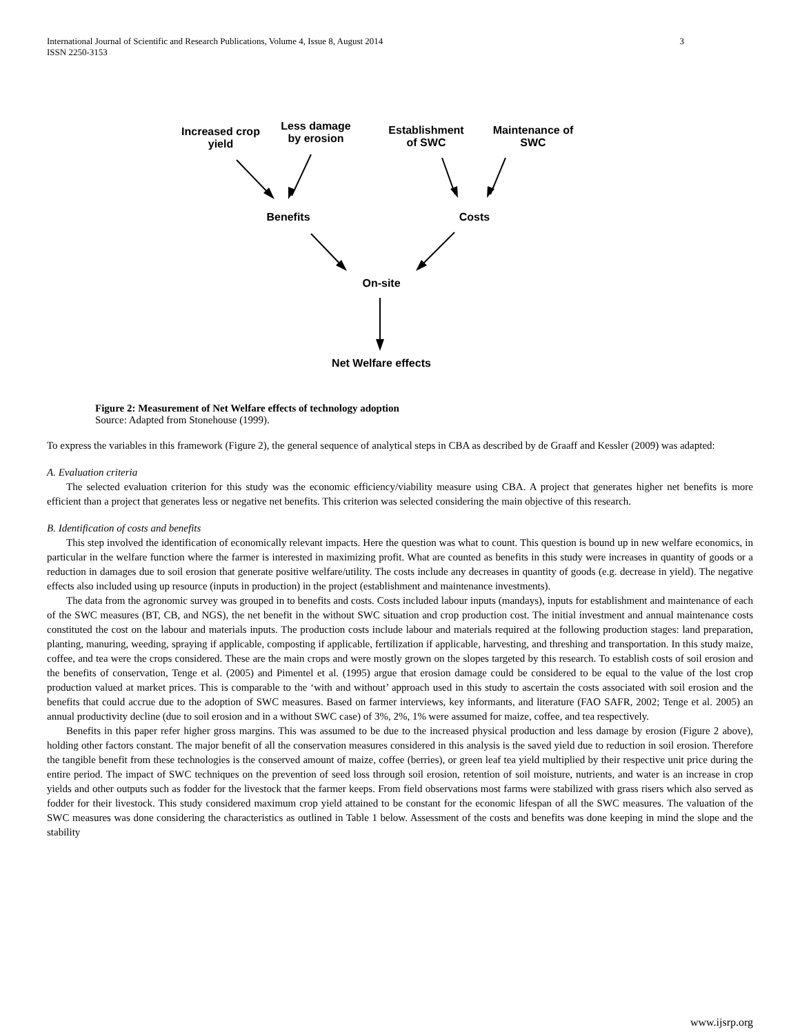International Journal of Scientific and Research Publications, Volume 4, Issue 8, August 2014
ISSN 2250-3153 3
Increased crop yield
Less damage by erosion
Establishment of SWC
Maintenance of SWC
Benefits Costs
On-site
Net Welfare effects
Figure 2: Measurement of Net Welfare effects of technology adoption
Source: Adapted from Stonehouse (1999).
To express the variables in this framework (Figure 2), the general sequence of analytical steps in CBA as described by de Graaff and Kessler (2009) was adapted:
A. Evaluation criteria
The selected evaluation criterion for this study was the economic efficiency/viability measure using CBA. A project that generates higher net benefits is more efficient than a project that generates less or negative net benefits. This criterion was selected considering the main objective of this research.
B. Identification of costs and benefits
This step involved the identification of economically relevant impacts. Here the question was what to count. This question is bound up in new welfare economics, in particular in the welfare function where the farmer is interested in maximizing profit. What are counted as benefits in this study were increases in quantity of goods or a reduction in damages due to soil erosion that generate positive welfare/utility. The costs include any decreases in quantity of goods (e.g. decrease in yield). The negative effects also included using up resource (inputs in production) in the project (establishment and maintenance investments).
The data from the agronomic survey was grouped in to benefits and costs. Costs included labour inputs (mandays), inputs for establishment and maintenance of each of the SWC measures (BT, CB, and NGS), the net benefit in the without SWC situation and crop production cost. The initial investment and annual maintenance costs constituted the cost on the labour and materials inputs. The production costs include labour and materials required at the following production stages: land preparation, planting, manuring, weeding, spraying if applicable, composting if applicable, fertilization if applicable, harvesting, and threshing and transportation. In this study maize, coffee, and tea were the crops considered. These are the main crops and were mostly grown on the slopes targeted by this research. To establish costs of soil erosion and the benefits of conservation, Tenge et al. (2005) and Pimentel et al. (1995) argue that erosion damage could be considered to be equal to the value of the lost crop production valued at market prices. This is comparable to the ‘with and without’ approach used in this study to ascertain the costs associated with soil erosion and the benefits that could accrue due to the adoption of SWC measures. Based on farmer interviews, key informants, and literature (FAO SAFR, 2002; Tenge et al. 2005) an annual productivity decline (due to soil erosion and in a without SWC case) of 3%, 2%, 1% were assumed for maize, coffee, and tea respectively.
Benefits in this paper refer higher gross margins. This was assumed to be due to the increased physical production and less damage by erosion (Figure 2 above), holding other factors constant. The major benefit of all the conservation measures considered in this analysis is the saved yield due to reduction in soil erosion. Therefore the tangible benefit from these technologies is the conserved amount of maize, coffee (berries), or green leaf tea yield multiplied by their respective unit price during the entire period. The impact of SWC techniques on the prevention of seed loss through soil erosion, retention of soil moisture, nutrients, and water is an increase in crop yields and other outputs such as fodder for the livestock that the farmer keeps. From field observations most farms were stabilized with grass risers which also served as fodder for their livestock. This study considered maximum crop yield attained to be constant for the economic lifespan of all the SWC measures. The valuation of the SWC measures was done considering the characteristics as outlined in Table 1 below. Assessment of the costs and benefits was done keeping in mind the slope and the stability
www.ijsrp.org